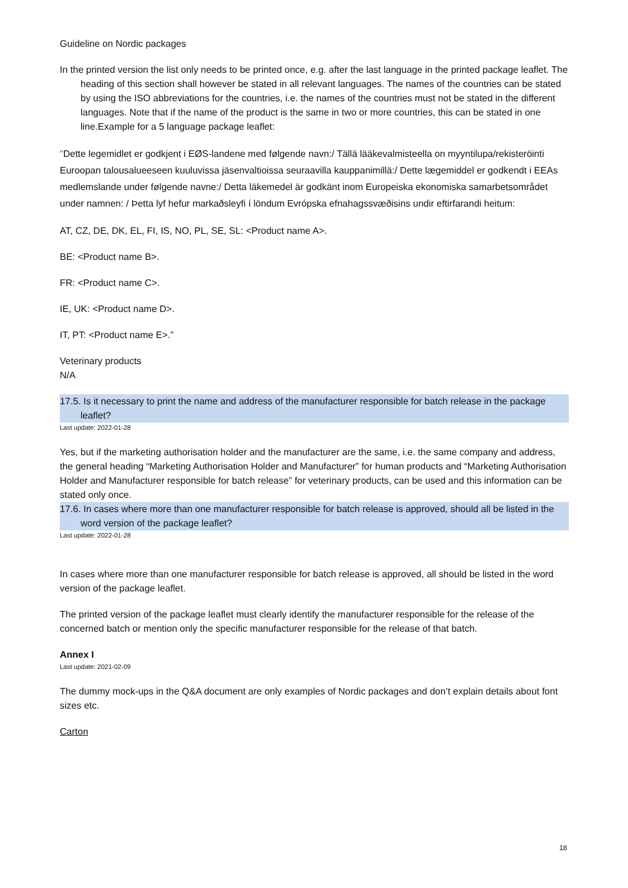Guideline on Nordic packages
In the printed version the list only needs to be printed once, e.g. after the last language in the printed package leaflet. The heading of this section shall however be stated in all relevant languages. The names of the countries can be stated by using the ISO abbreviations for the countries, i.e. the names of the countries must not be stated in the different languages. Note that if the name of the product is the same in two or more countries, this can be stated in one line.Example for a 5 language package leaflet:
"Dette legemidlet er godkjent i EØS-landene med følgende navn:/ Tällä lääkevalmisteella on myyntilupa/rekisteröinti Euroopan talousalueeseen kuuluvissa jäsenvaltioissa seuraavilla kauppanimillä:/ Dette lægemiddel er godkendt i EEAs medlemslande under følgende navne:/ Detta läkemedel är godkänt inom Europeiska ekonomiska samarbetsområdet under namnen: / Þetta lyf hefur markaðsleyfi í löndum Evrópska efnahagssvæðisins undir eftirfarandi heitum:
AT, CZ, DE, DK, EL, FI, IS, NO, PL, SE, SL: <Product name A>.
BE: <Product name B>.
FR: <Product name C>.
IE, UK: <Product name D>.
IT, PT: <Product name E>.”
Veterinary products
N/A
17.5. Is it necessary to print the name and address of the manufacturer responsible for batch release in the package leaflet?
Last update: 2022-01-28
Yes, but if the marketing authorisation holder and the manufacturer are the same, i.e. the same company and address, the general heading “Marketing Authorisation Holder and Manufacturer” for human products and “Marketing Authorisation Holder and Manufacturer responsible for batch release” for veterinary products, can be used and this information can be stated only once.
17.6. In cases where more than one manufacturer responsible for batch release is approved, should all be listed in the word version of the package leaflet?
Last update: 2022-01-28
In cases where more than one manufacturer responsible for batch release is approved, all should be listed in the word version of the package leaflet.
The printed version of the package leaflet must clearly identify the manufacturer responsible for the release of the concerned batch or mention only the specific manufacturer responsible for the release of that batch.
Annex I
Last update: 2021-02-09
The dummy mock-ups in the Q&A document are only examples of Nordic packages and don’t explain details about font sizes etc.
Carton
18